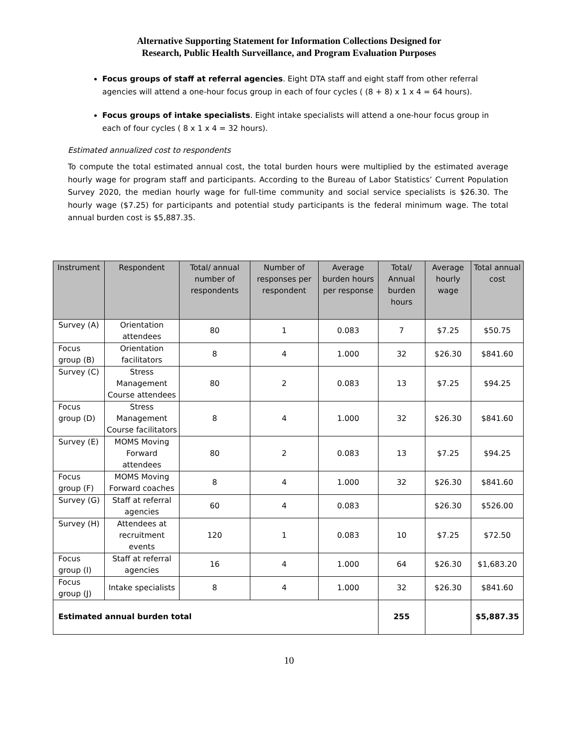Alternative Supporting Statement for Information Collections Designed for
Research, Public Health Surveillance, and Program Evaluation Purposes
Focus groups of staff at referral agencies. Eight DTA staff and eight staff from other referral agencies will attend a one-hour focus group in each of four cycles ( (8 + 8) x 1 x 4 = 64 hours).
Focus groups of intake specialists. Eight intake specialists will attend a one-hour focus group in each of four cycles ( 8 x 1 x 4 = 32 hours).
Estimated annualized cost to respondents
To compute the total estimated annual cost, the total burden hours were multiplied by the estimated average hourly wage for program staff and participants. According to the Bureau of Labor Statistics’ Current Population Survey 2020, the median hourly wage for full-time community and social service specialists is $26.30. The hourly wage ($7.25) for participants and potential study participants is the federal minimum wage. The total annual burden cost is $5,887.35.
| Instrument | Respondent | Total/ annual number of respondents | Number of responses per respondent | Average burden hours per response | Total/ Annual burden hours | Average hourly wage | Total annual cost |
| --- | --- | --- | --- | --- | --- | --- | --- |
| Survey (A) | Orientation attendees | 80 | 1 | 0.083 | 7 | $7.25 | $50.75 |
| Focus group (B) | Orientation facilitators | 8 | 4 | 1.000 | 32 | $26.30 | $841.60 |
| Survey (C) | Stress Management Course attendees | 80 | 2 | 0.083 | 13 | $7.25 | $94.25 |
| Focus group (D) | Stress Management Course facilitators | 8 | 4 | 1.000 | 32 | $26.30 | $841.60 |
| Survey (E) | MOMS Moving Forward attendees | 80 | 2 | 0.083 | 13 | $7.25 | $94.25 |
| Focus group (F) | MOMS Moving Forward coaches | 8 | 4 | 1.000 | 32 | $26.30 | $841.60 |
| Survey (G) | Staff at referral agencies | 60 | 4 | 0.083 | | $26.30 | $526.00 |
| Survey (H) | Attendees at recruitment events | 120 | 1 | 0.083 | 10 | $7.25 | $72.50 |
| Focus group (I) | Staff at referral agencies | 16 | 4 | 1.000 | 64 | $26.30 | $1,683.20 |
| Focus group (J) | Intake specialists | 8 | 4 | 1.000 | 32 | $26.30 | $841.60 |
| Estimated annual burden total | | | | | 255 | | $5,887.35 |
10